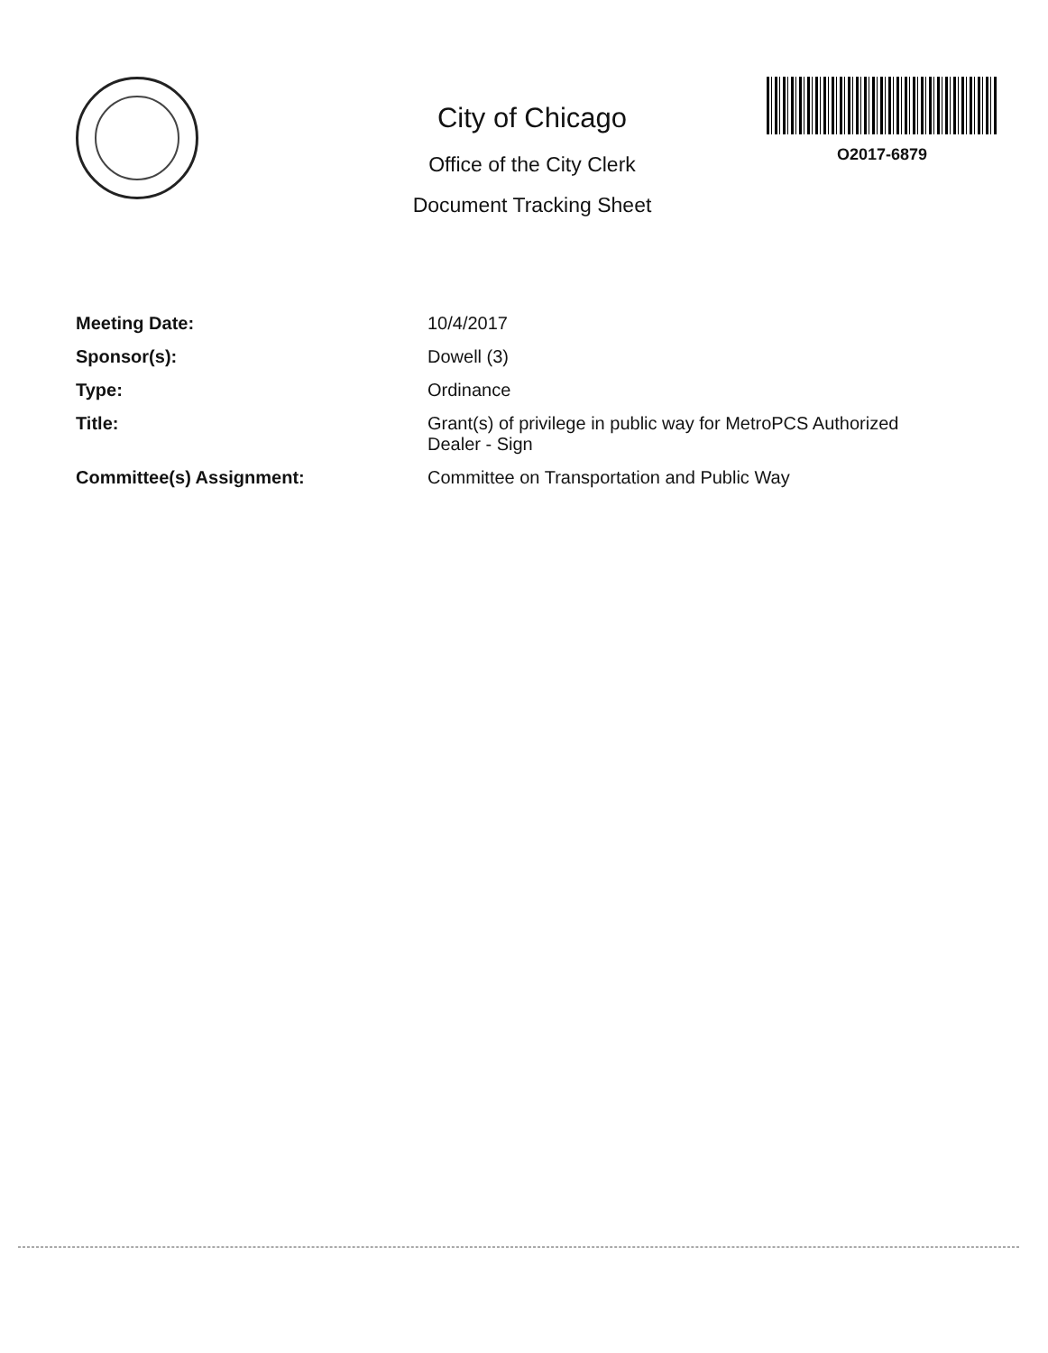City of Chicago
Office of the City Clerk
Document Tracking Sheet
O2017-6879
| Meeting Date: | 10/4/2017 |
| Sponsor(s): | Dowell (3) |
| Type: | Ordinance |
| Title: | Grant(s) of privilege in public way for MetroPCS Authorized Dealer - Sign |
| Committee(s) Assignment: | Committee on Transportation and Public Way |